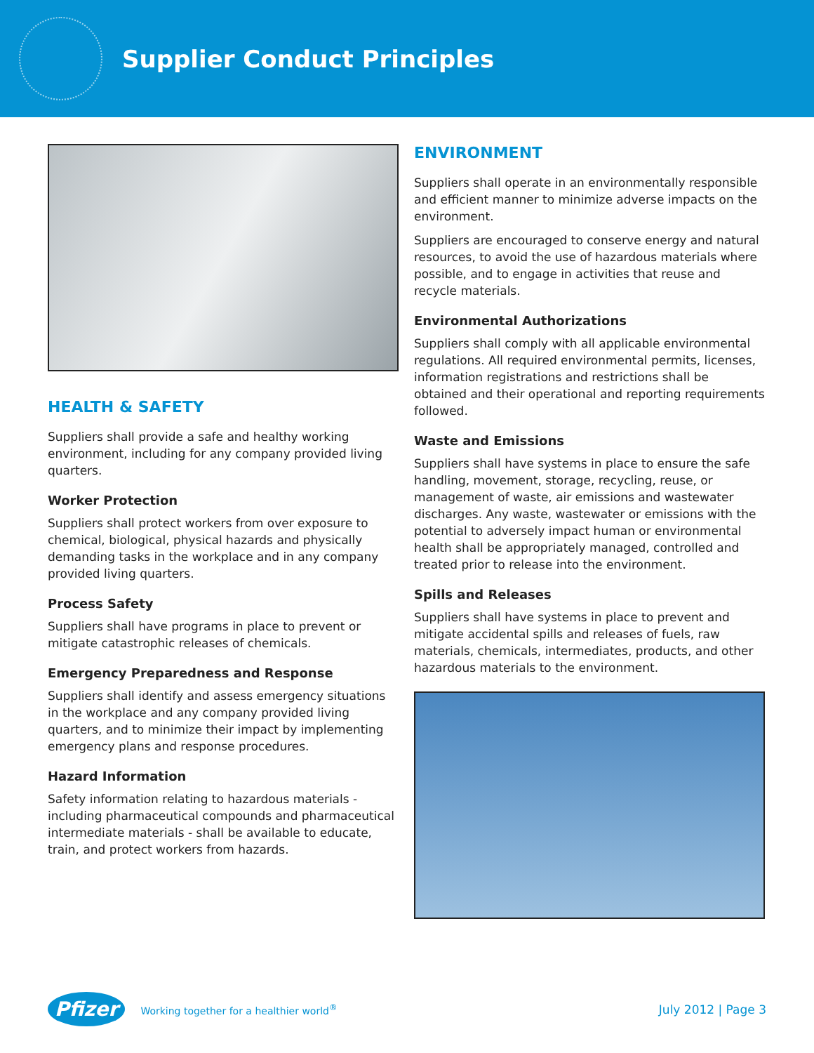Supplier Conduct Principles
HEALTH & SAFETY
Suppliers shall provide a safe and healthy working environment, including for any company provided living quarters.
Worker Protection
Suppliers shall protect workers from over exposure to chemical, biological, physical hazards and physically demanding tasks in the workplace and in any company provided living quarters.
Process Safety
Suppliers shall have programs in place to prevent or mitigate catastrophic releases of chemicals.
Emergency Preparedness and Response
Suppliers shall identify and assess emergency situations in the workplace and any company provided living quarters, and to minimize their impact by implementing emergency plans and response procedures.
Hazard Information
Safety information relating to hazardous materials - including pharmaceutical compounds and pharmaceutical intermediate materials - shall be available to educate, train, and protect workers from hazards.
ENVIRONMENT
Suppliers shall operate in an environmentally responsible and efficient manner to minimize adverse impacts on the environment.
Suppliers are encouraged to conserve energy and natural resources, to avoid the use of hazardous materials where possible, and to engage in activities that reuse and recycle materials.
Environmental Authorizations
Suppliers shall comply with all applicable environmental regulations. All required environmental permits, licenses, information registrations and restrictions shall be obtained and their operational and reporting requirements followed.
Waste and Emissions
Suppliers shall have systems in place to ensure the safe handling, movement, storage, recycling, reuse, or management of waste, air emissions and wastewater discharges. Any waste, wastewater or emissions with the potential to adversely impact human or environmental health shall be appropriately managed, controlled and treated prior to release into the environment.
Spills and Releases
Suppliers shall have systems in place to prevent and mitigate accidental spills and releases of fuels, raw materials, chemicals, intermediates, products, and other hazardous materials to the environment.
Pfizer Working together for a healthier world<sup>®</sup>
July 2012 | Page 3